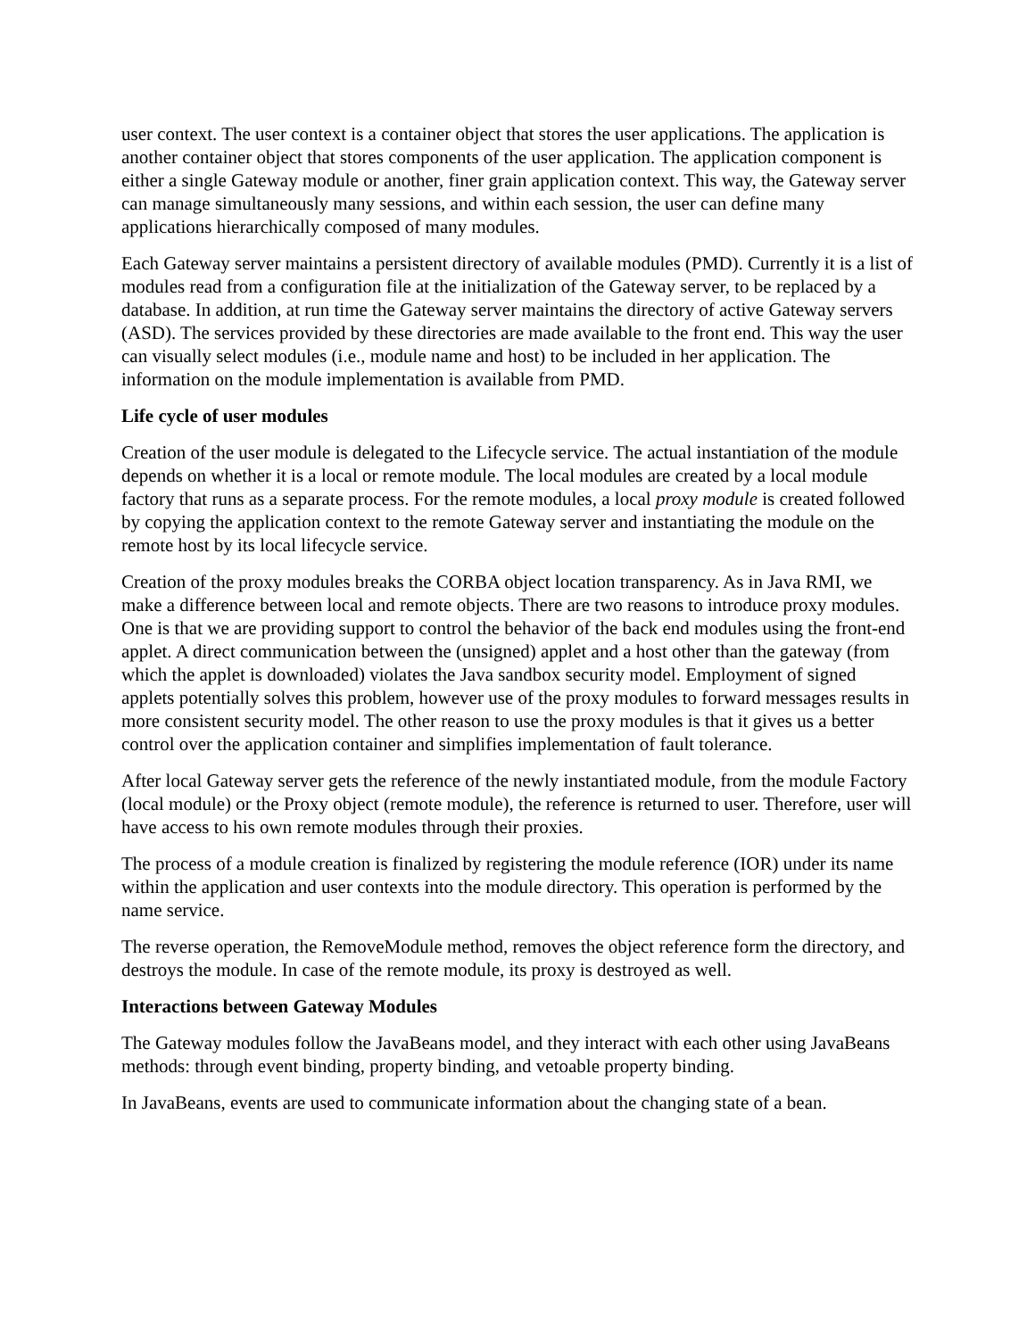user context. The user context is a container object that stores the user applications. The application is another container object that stores components of the user application. The application component is either a single Gateway module or another, finer grain application context. This way, the Gateway server can manage simultaneously many sessions, and within each session, the user can define many applications hierarchically composed of many modules.
Each Gateway server maintains a persistent directory of available modules (PMD). Currently it is a list of modules read from a configuration file at the initialization of the Gateway server, to be replaced by a database. In addition, at run time the Gateway server maintains the directory of active Gateway servers (ASD). The services provided by these directories are made available to the front end. This way the user can visually select modules (i.e., module name and host) to be included in her application. The information on the module implementation is available from PMD.
Life cycle of user modules
Creation of the user module is delegated to the Lifecycle service. The actual instantiation of the module depends on whether it is a local or remote module. The local modules are created by a local module factory that runs as a separate process. For the remote modules, a local proxy module is created followed by copying the application context to the remote Gateway server and instantiating the module on the remote host by its local lifecycle service.
Creation of the proxy modules breaks the CORBA object location transparency. As in Java RMI, we make a difference between local and remote objects. There are two reasons to introduce proxy modules. One is that we are providing support to control the behavior of the back end modules using the front-end applet. A direct communication between the (unsigned) applet and a host other than the gateway (from which the applet is downloaded) violates the Java sandbox security model. Employment of signed applets potentially solves this problem, however use of the proxy modules to forward messages results in more consistent security model. The other reason to use the proxy modules is that it gives us a better control over the application container and simplifies implementation of fault tolerance.
After local Gateway server gets the reference of the newly instantiated module, from the module Factory (local module) or the Proxy object (remote module), the reference is returned to user. Therefore, user will have access to his own remote modules through their proxies.
The process of a module creation is finalized by registering the module reference (IOR) under its name within the application and user contexts into the module directory. This operation is performed by the name service.
The reverse operation, the RemoveModule method, removes the object reference form the directory, and destroys the module. In case of the remote module, its proxy is destroyed as well.
Interactions between Gateway Modules
The Gateway modules follow the JavaBeans model, and they interact with each other using JavaBeans methods: through event binding, property binding, and vetoable property binding.
In JavaBeans, events are used to communicate information about the changing state of a bean.